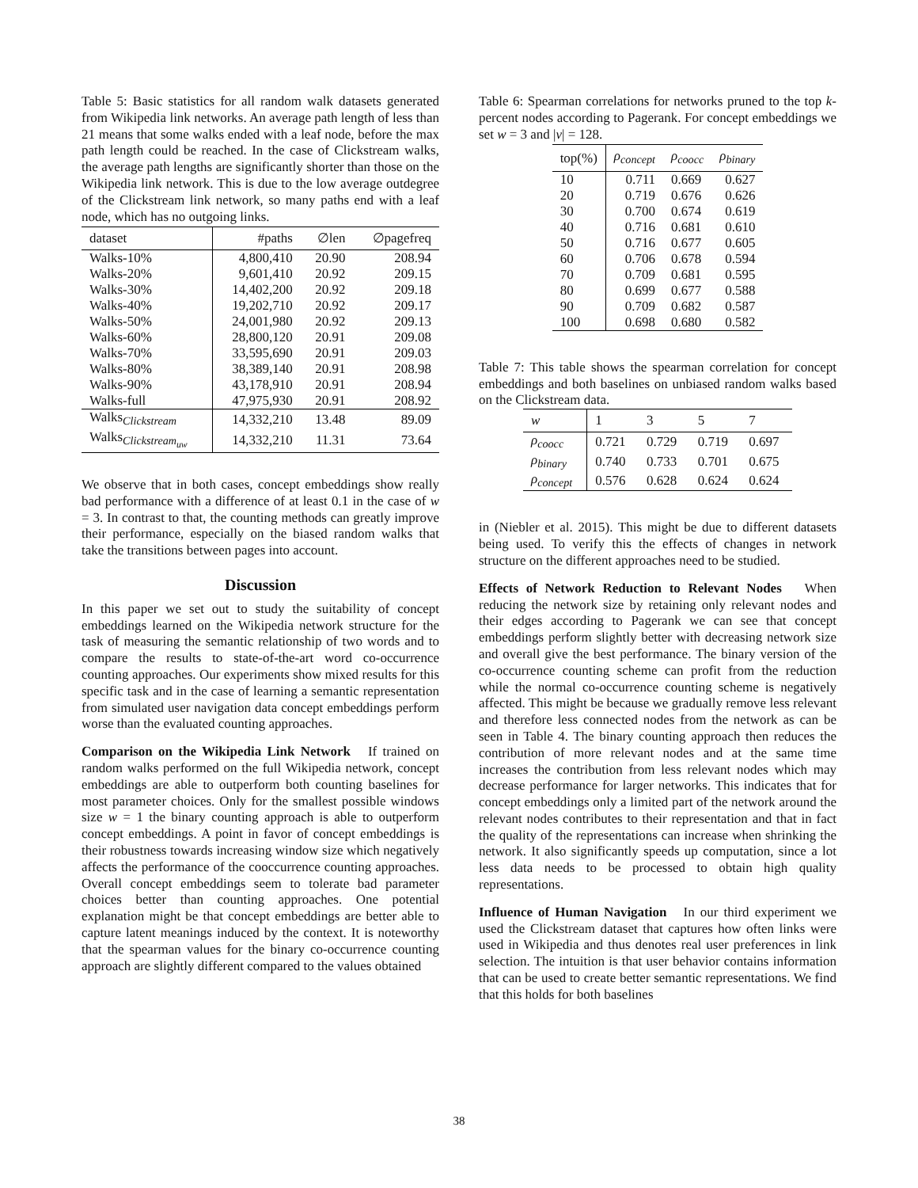Table 5: Basic statistics for all random walk datasets generated from Wikipedia link networks. An average path length of less than 21 means that some walks ended with a leaf node, before the max path length could be reached. In the case of Clickstream walks, the average path lengths are significantly shorter than those on the Wikipedia link network. This is due to the low average outdegree of the Clickstream link network, so many paths end with a leaf node, which has no outgoing links.
| dataset | #paths | ∅len | ∅pagefreq |
| --- | --- | --- | --- |
| Walks-10% | 4,800,410 | 20.90 | 208.94 |
| Walks-20% | 9,601,410 | 20.92 | 209.15 |
| Walks-30% | 14,402,200 | 20.92 | 209.18 |
| Walks-40% | 19,202,710 | 20.92 | 209.17 |
| Walks-50% | 24,001,980 | 20.92 | 209.13 |
| Walks-60% | 28,800,120 | 20.91 | 209.08 |
| Walks-70% | 33,595,690 | 20.91 | 209.03 |
| Walks-80% | 38,389,140 | 20.91 | 208.98 |
| Walks-90% | 43,178,910 | 20.91 | 208.94 |
| Walks-full | 47,975,930 | 20.91 | 208.92 |
| Walks<sub>Clickstream</sub> | 14,332,210 | 13.48 | 89.09 |
| Walks<sub>Clickstream<sub>uw</sub></sub> | 14,332,210 | 11.31 | 73.64 |
We observe that in both cases, concept embeddings show really bad performance with a difference of at least 0.1 in the case of w = 3. In contrast to that, the counting methods can greatly improve their performance, especially on the biased random walks that take the transitions between pages into account.
Discussion
In this paper we set out to study the suitability of concept embeddings learned on the Wikipedia network structure for the task of measuring the semantic relationship of two words and to compare the results to state-of-the-art word co-occurrence counting approaches. Our experiments show mixed results for this specific task and in the case of learning a semantic representation from simulated user navigation data concept embeddings perform worse than the evaluated counting approaches.
Comparison on the Wikipedia Link Network If trained on random walks performed on the full Wikipedia network, concept embeddings are able to outperform both counting baselines for most parameter choices. Only for the smallest possible windows size w = 1 the binary counting approach is able to outperform concept embeddings. A point in favor of concept embeddings is their robustness towards increasing window size which negatively affects the performance of the cooccurrence counting approaches. Overall concept embeddings seem to tolerate bad parameter choices better than counting approaches. One potential explanation might be that concept embeddings are better able to capture latent meanings induced by the context. It is noteworthy that the spearman values for the binary co-occurrence counting approach are slightly different compared to the values obtained
Table 6: Spearman correlations for networks pruned to the top k-percent nodes according to Pagerank. For concept embeddings we set w = 3 and |v| = 128.
| top(%) | ρ<sub>concept</sub> | ρ<sub>coocc</sub> | ρ<sub>binary</sub> |
| --- | --- | --- | --- |
| 10 | 0.711 | 0.669 | 0.627 |
| 20 | 0.719 | 0.676 | 0.626 |
| 30 | 0.700 | 0.674 | 0.619 |
| 40 | 0.716 | 0.681 | 0.610 |
| 50 | 0.716 | 0.677 | 0.605 |
| 60 | 0.706 | 0.678 | 0.594 |
| 70 | 0.709 | 0.681 | 0.595 |
| 80 | 0.699 | 0.677 | 0.588 |
| 90 | 0.709 | 0.682 | 0.587 |
| 100 | 0.698 | 0.680 | 0.582 |
Table 7: This table shows the spearman correlation for concept embeddings and both baselines on unbiased random walks based on the Clickstream data.
| w | 1 | 3 | 5 | 7 |
| --- | --- | --- | --- | --- |
| ρ<sub>coocc</sub> | 0.721 | 0.729 | 0.719 | 0.697 |
| ρ<sub>binary</sub> | 0.740 | 0.733 | 0.701 | 0.675 |
| ρ<sub>concept</sub> | 0.576 | 0.628 | 0.624 | 0.624 |
in (Niebler et al. 2015). This might be due to different datasets being used. To verify this the effects of changes in network structure on the different approaches need to be studied.
Effects of Network Reduction to Relevant Nodes When reducing the network size by retaining only relevant nodes and their edges according to Pagerank we can see that concept embeddings perform slightly better with decreasing network size and overall give the best performance. The binary version of the co-occurrence counting scheme can profit from the reduction while the normal co-occurrence counting scheme is negatively affected. This might be because we gradually remove less relevant and therefore less connected nodes from the network as can be seen in Table 4. The binary counting approach then reduces the contribution of more relevant nodes and at the same time increases the contribution from less relevant nodes which may decrease performance for larger networks. This indicates that for concept embeddings only a limited part of the network around the relevant nodes contributes to their representation and that in fact the quality of the representations can increase when shrinking the network. It also significantly speeds up computation, since a lot less data needs to be processed to obtain high quality representations.
Influence of Human Navigation In our third experiment we used the Clickstream dataset that captures how often links were used in Wikipedia and thus denotes real user preferences in link selection. The intuition is that user behavior contains information that can be used to create better semantic representations. We find that this holds for both baselines
38